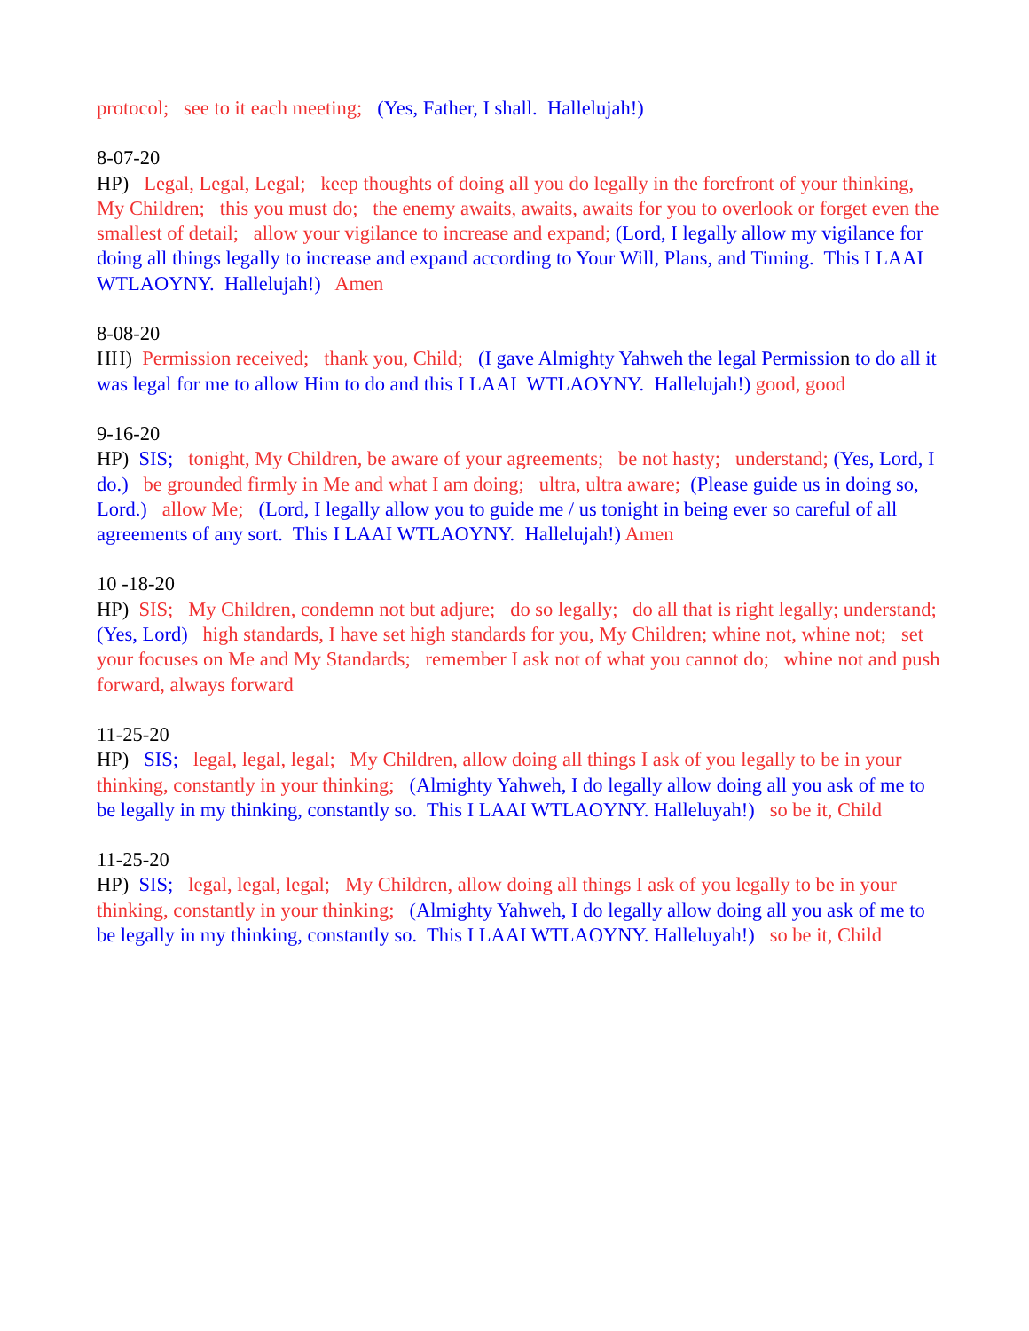protocol; see to it each meeting; (Yes, Father, I shall. Hallelujah!)
8-07-20
HP) Legal, Legal, Legal; keep thoughts of doing all you do legally in the forefront of your thinking, My Children; this you must do; the enemy awaits, awaits, awaits for you to overlook or forget even the smallest of detail; allow your vigilance to increase and expand; (Lord, I legally allow my vigilance for doing all things legally to increase and expand according to Your Will, Plans, and Timing. This I LAAI WTLAOYNY. Hallelujah!) Amen
8-08-20
HH) Permission received; thank you, Child; (I gave Almighty Yahweh the legal Permission to do all it was legal for me to allow Him to do and this I LAAI WTLAOYNY. Hallelujah!) good, good
9-16-20
HP) SIS; tonight, My Children, be aware of your agreements; be not hasty; understand; (Yes, Lord, I do.) be grounded firmly in Me and what I am doing; ultra, ultra aware; (Please guide us in doing so, Lord.) allow Me; (Lord, I legally allow you to guide me / us tonight in being ever so careful of all agreements of any sort. This I LAAI WTLAOYNY. Hallelujah!) Amen
10 -18-20
HP) SIS; My Children, condemn not but adjure; do so legally; do all that is right legally; understand; (Yes, Lord) high standards, I have set high standards for you, My Children; whine not, whine not; set your focuses on Me and My Standards; remember I ask not of what you cannot do; whine not and push forward, always forward
11-25-20
HP) SIS; legal, legal, legal; My Children, allow doing all things I ask of you legally to be in your thinking, constantly in your thinking; (Almighty Yahweh, I do legally allow doing all you ask of me to be legally in my thinking, constantly so. This I LAAI WTLAOYNY. Halleluyah!) so be it, Child
11-25-20
HP) SIS; legal, legal, legal; My Children, allow doing all things I ask of you legally to be in your thinking, constantly in your thinking; (Almighty Yahweh, I do legally allow doing all you ask of me to be legally in my thinking, constantly so. This I LAAI WTLAOYNY. Halleluyah!) so be it, Child